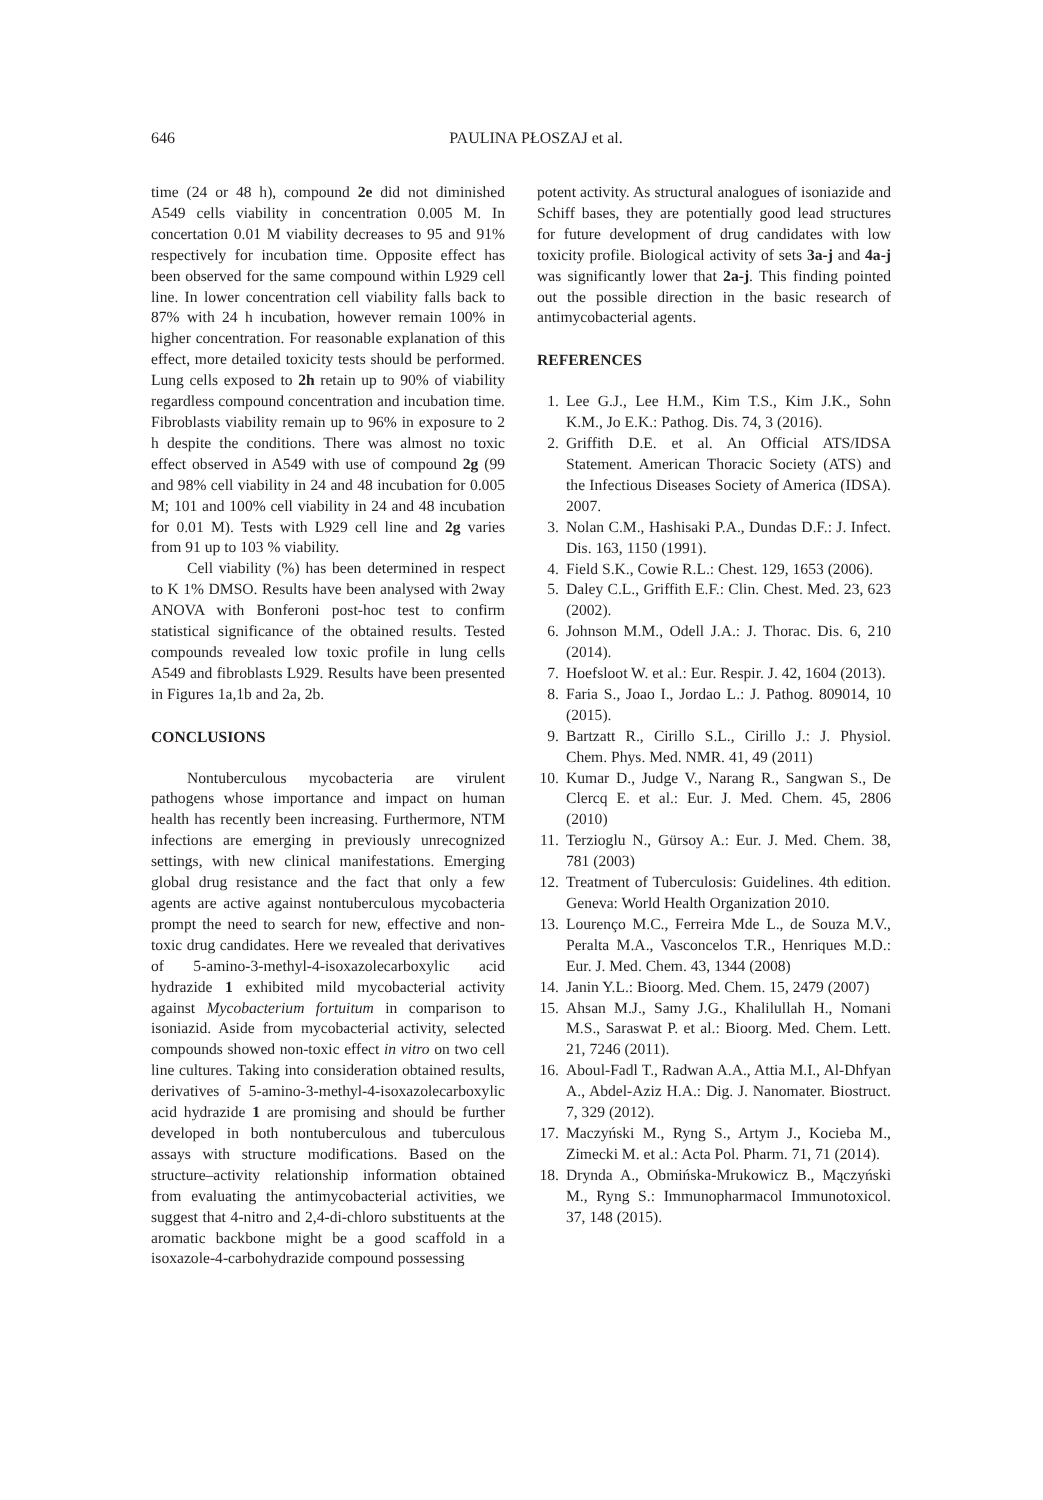646 PAULINA PŁOSZAJ et al.
time (24 or 48 h), compound 2e did not diminished A549 cells viability in concentration 0.005 M. In concertation 0.01 M viability decreases to 95 and 91% respectively for incubation time. Opposite effect has been observed for the same compound within L929 cell line. In lower concentration cell viability falls back to 87% with 24 h incubation, however remain 100% in higher concentration. For reasonable explanation of this effect, more detailed toxicity tests should be performed. Lung cells exposed to 2h retain up to 90% of viability regardless compound concentration and incubation time. Fibroblasts viability remain up to 96% in exposure to 2 h despite the conditions. There was almost no toxic effect observed in A549 with use of compound 2g (99 and 98% cell viability in 24 and 48 incubation for 0.005 M; 101 and 100% cell viability in 24 and 48 incubation for 0.01 M). Tests with L929 cell line and 2g varies from 91 up to 103 % viability.
Cell viability (%) has been determined in respect to K 1% DMSO. Results have been analysed with 2way ANOVA with Bonferoni post-hoc test to confirm statistical significance of the obtained results. Tested compounds revealed low toxic profile in lung cells A549 and fibroblasts L929. Results have been presented in Figures 1a,1b and 2a, 2b.
CONCLUSIONS
Nontuberculous mycobacteria are virulent pathogens whose importance and impact on human health has recently been increasing. Furthermore, NTM infections are emerging in previously unrecognized settings, with new clinical manifestations. Emerging global drug resistance and the fact that only a few agents are active against nontuberculous mycobacteria prompt the need to search for new, effective and non-toxic drug candidates. Here we revealed that derivatives of 5-amino-3-methyl-4-isoxazolecarboxylic acid hydrazide 1 exhibited mild mycobacterial activity against Mycobacterium fortuitum in comparison to isoniazid. Aside from mycobacterial activity, selected compounds showed non-toxic effect in vitro on two cell line cultures. Taking into consideration obtained results, derivatives of 5-amino-3-methyl-4-isoxazolecarboxylic acid hydrazide 1 are promising and should be further developed in both nontuberculous and tuberculous assays with structure modifications. Based on the structure–activity relationship information obtained from evaluating the antimycobacterial activities, we suggest that 4-nitro and 2,4-di-chloro substituents at the aromatic backbone might be a good scaffold in a isoxazole-4-carbohydrazide compound possessing
potent activity. As structural analogues of isoniazide and Schiff bases, they are potentially good lead structures for future development of drug candidates with low toxicity profile. Biological activity of sets 3a-j and 4a-j was significantly lower that 2a-j. This finding pointed out the possible direction in the basic research of antimycobacterial agents.
REFERENCES
1. Lee G.J., Lee H.M., Kim T.S., Kim J.K., Sohn K.M., Jo E.K.: Pathog. Dis. 74, 3 (2016).
2. Griffith D.E. et al. An Official ATS/IDSA Statement. American Thoracic Society (ATS) and the Infectious Diseases Society of America (IDSA). 2007.
3. Nolan C.M., Hashisaki P.A., Dundas D.F.: J. Infect. Dis. 163, 1150 (1991).
4. Field S.K., Cowie R.L.: Chest. 129, 1653 (2006).
5. Daley C.L., Griffith E.F.: Clin. Chest. Med. 23, 623 (2002).
6. Johnson M.M., Odell J.A.: J. Thorac. Dis. 6, 210 (2014).
7. Hoefsloot W. et al.: Eur. Respir. J. 42, 1604 (2013).
8. Faria S., Joao I., Jordao L.: J. Pathog. 809014, 10 (2015).
9. Bartzatt R., Cirillo S.L., Cirillo J.: J. Physiol. Chem. Phys. Med. NMR. 41, 49 (2011)
10. Kumar D., Judge V., Narang R., Sangwan S., De Clercq E. et al.: Eur. J. Med. Chem. 45, 2806 (2010)
11. Terzioglu N., Gürsoy A.: Eur. J. Med. Chem. 38, 781 (2003)
12. Treatment of Tuberculosis: Guidelines. 4th edition. Geneva: World Health Organization 2010.
13. Lourenço M.C., Ferreira Mde L., de Souza M.V., Peralta M.A., Vasconcelos T.R., Henriques M.D.: Eur. J. Med. Chem. 43, 1344 (2008)
14. Janin Y.L.: Bioorg. Med. Chem. 15, 2479 (2007)
15. Ahsan M.J., Samy J.G., Khalilullah H., Nomani M.S., Saraswat P. et al.: Bioorg. Med. Chem. Lett. 21, 7246 (2011).
16. Aboul-Fadl T., Radwan A.A., Attia M.I., Al-Dhfyan A., Abdel-Aziz H.A.: Dig. J. Nanomater. Biostruct. 7, 329 (2012).
17. Maczyński M., Ryng S., Artym J., Kocieba M., Zimecki M. et al.: Acta Pol. Pharm. 71, 71 (2014).
18. Drynda A., Obmińska-Mrukowicz B., Mączyński M., Ryng S.: Immunopharmacol Immunotoxicol. 37, 148 (2015).